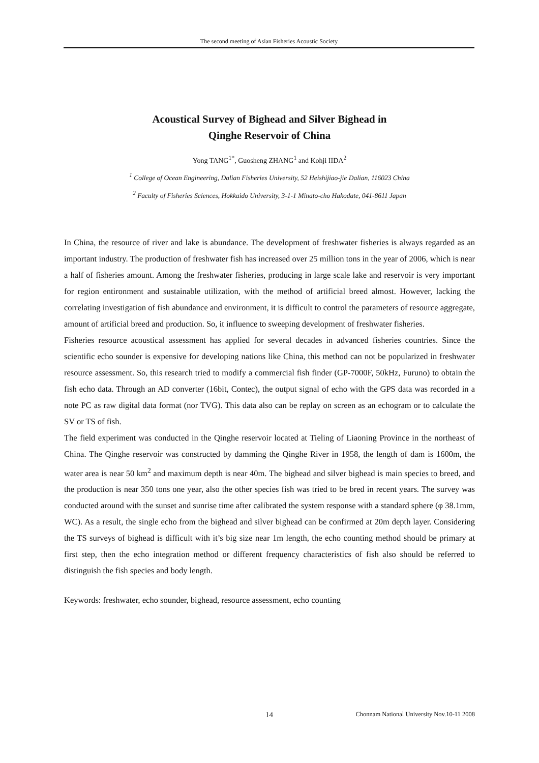The second meeting of Asian Fisheries Acoustic Society
Acoustical Survey of Bighead and Silver Bighead in
Qinghe Reservoir of China
Yong TANG<sup>1*</sup>, Guosheng ZHANG<sup>1</sup> and Kohji IIDA<sup>2</sup>
<sup>1</sup> College of Ocean Engineering, Dalian Fisheries University, 52 Heishijiao-jie Dalian, 116023 China
<sup>2</sup> Faculty of Fisheries Sciences, Hokkaido University, 3-1-1 Minato-cho Hakodate, 041-8611 Japan
In China, the resource of river and lake is abundance. The development of freshwater fisheries is always regarded as an important industry. The production of freshwater fish has increased over 25 million tons in the year of 2006, which is near a half of fisheries amount. Among the freshwater fisheries, producing in large scale lake and reservoir is very important for region entironment and sustainable utilization, with the method of artificial breed almost. However, lacking the correlating investigation of fish abundance and environment, it is difficult to control the parameters of resource aggregate, amount of artificial breed and production. So, it influence to sweeping development of freshwater fisheries.
Fisheries resource acoustical assessment has applied for several decades in advanced fisheries countries. Since the scientific echo sounder is expensive for developing nations like China, this method can not be popularized in freshwater resource assessment. So, this research tried to modify a commercial fish finder (GP-7000F, 50kHz, Furuno) to obtain the fish echo data. Through an AD converter (16bit, Contec), the output signal of echo with the GPS data was recorded in a note PC as raw digital data format (nor TVG). This data also can be replay on screen as an echogram or to calculate the SV or TS of fish.
The field experiment was conducted in the Qinghe reservoir located at Tieling of Liaoning Province in the northeast of China. The Qinghe reservoir was constructed by damming the Qinghe River in 1958, the length of dam is 1600m, the water area is near 50 km<sup>2</sup> and maximum depth is near 40m. The bighead and silver bighead is main species to breed, and the production is near 350 tons one year, also the other species fish was tried to be bred in recent years. The survey was conducted around with the sunset and sunrise time after calibrated the system response with a standard sphere (φ 38.1mm, WC). As a result, the single echo from the bighead and silver bighead can be confirmed at 20m depth layer. Considering the TS surveys of bighead is difficult with it’s big size near 1m length, the echo counting method should be primary at first step, then the echo integration method or different frequency characteristics of fish also should be referred to distinguish the fish species and body length.
Keywords: freshwater, echo sounder, bighead, resource assessment, echo counting
14 Chonnam National University Nov.10-11 2008